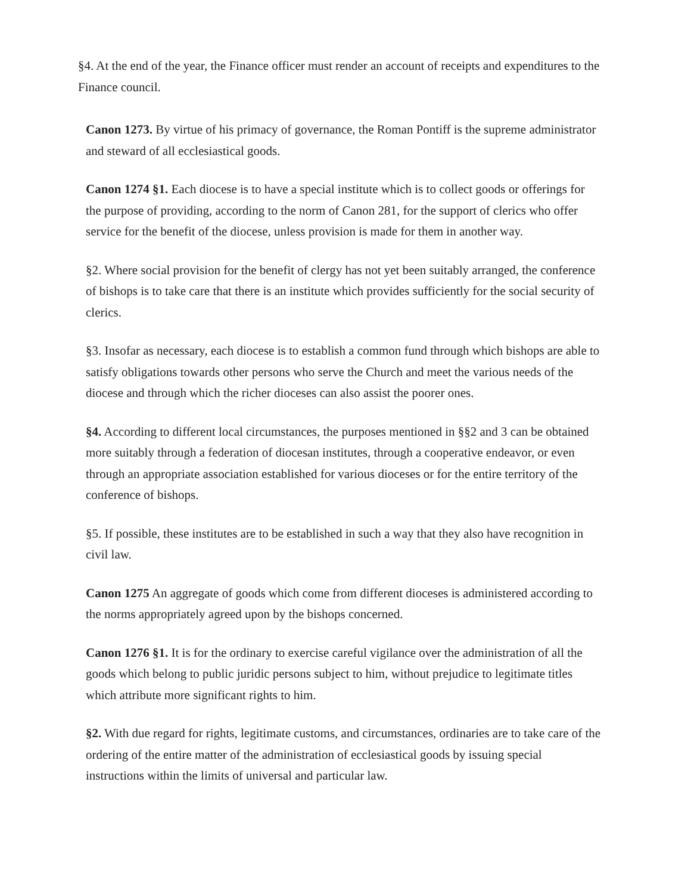§4. At the end of the year, the Finance officer must render an account of receipts and expenditures to the Finance council.
Canon 1273. By virtue of his primacy of governance, the Roman Pontiff is the supreme administrator and steward of all ecclesiastical goods.
Canon 1274 §1. Each diocese is to have a special institute which is to collect goods or offerings for the purpose of providing, according to the norm of Canon 281, for the support of clerics who offer service for the benefit of the diocese, unless provision is made for them in another way.
§2. Where social provision for the benefit of clergy has not yet been suitably arranged, the conference of bishops is to take care that there is an institute which provides sufficiently for the social security of clerics.
§3. Insofar as necessary, each diocese is to establish a common fund through which bishops are able to satisfy obligations towards other persons who serve the Church and meet the various needs of the diocese and through which the richer dioceses can also assist the poorer ones.
§4. According to different local circumstances, the purposes mentioned in §§2 and 3 can be obtained more suitably through a federation of diocesan institutes, through a cooperative endeavor, or even through an appropriate association established for various dioceses or for the entire territory of the conference of bishops.
§5. If possible, these institutes are to be established in such a way that they also have recognition in civil law.
Canon 1275 An aggregate of goods which come from different dioceses is administered according to the norms appropriately agreed upon by the bishops concerned.
Canon 1276 §1. It is for the ordinary to exercise careful vigilance over the administration of all the goods which belong to public juridic persons subject to him, without prejudice to legitimate titles which attribute more significant rights to him.
§2. With due regard for rights, legitimate customs, and circumstances, ordinaries are to take care of the ordering of the entire matter of the administration of ecclesiastical goods by issuing special instructions within the limits of universal and particular law.